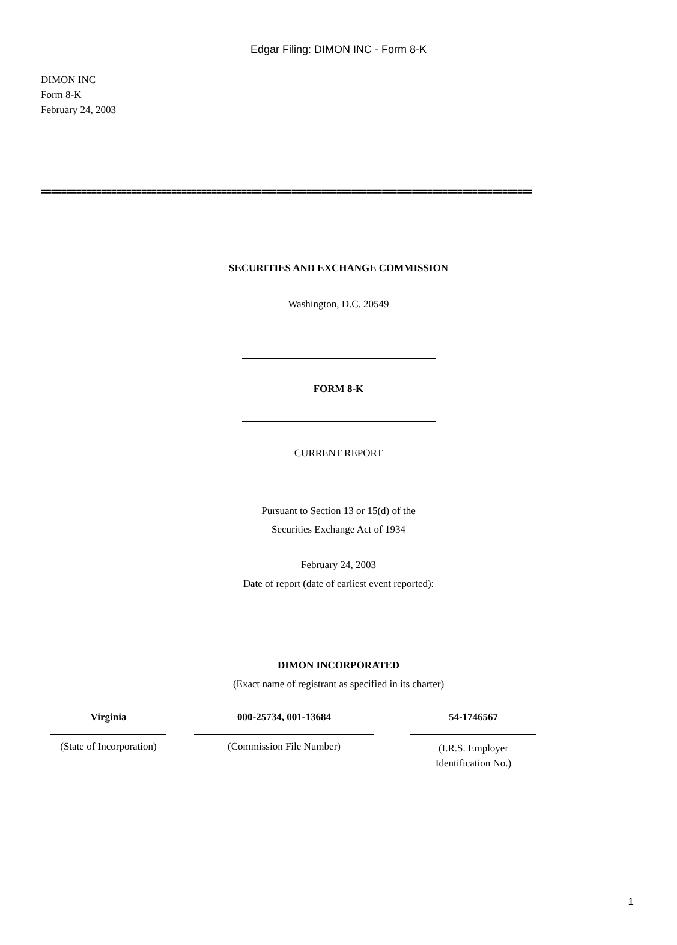Edgar Filing: DIMON INC - Form 8-K
DIMON INC
Form 8-K
February 24, 2003
==================================================================================================
SECURITIES AND EXCHANGE COMMISSION
Washington, D.C. 20549
FORM 8-K
CURRENT REPORT
Pursuant to Section 13 or 15(d) of the
Securities Exchange Act of 1934
February 24, 2003
Date of report (date of earliest event reported):
DIMON INCORPORATED
(Exact name of registrant as specified in its charter)
| Virginia | | 000-25734, 001-13684 | | 54-1746567 |
| (State of Incorporation) | | (Commission File Number) | | (I.R.S. Employer Identification No.) |
1